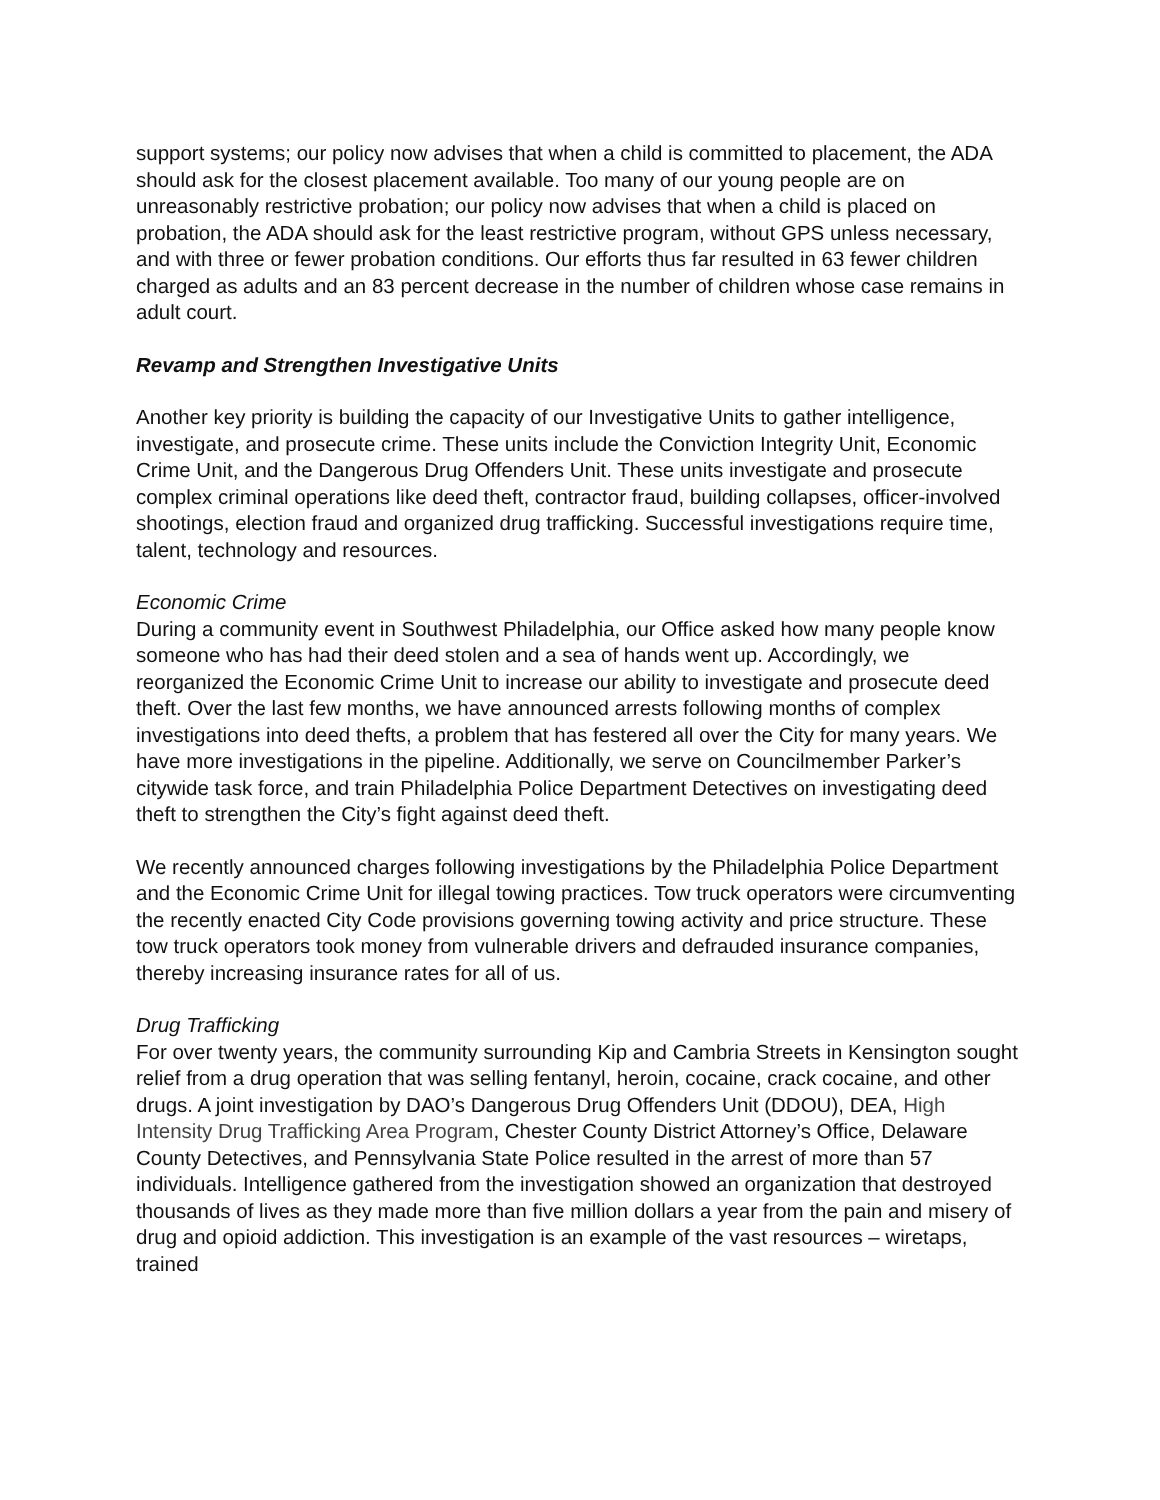support systems; our policy now advises that when a child is committed to placement, the ADA should ask for the closest placement available. Too many of our young people are on unreasonably restrictive probation; our policy now advises that when a child is placed on probation, the ADA should ask for the least restrictive program, without GPS unless necessary, and with three or fewer probation conditions. Our efforts thus far resulted in 63 fewer children charged as adults and an 83 percent decrease in the number of children whose case remains in adult court.
Revamp and Strengthen Investigative Units
Another key priority is building the capacity of our Investigative Units to gather intelligence, investigate, and prosecute crime. These units include the Conviction Integrity Unit, Economic Crime Unit, and the Dangerous Drug Offenders Unit. These units investigate and prosecute complex criminal operations like deed theft, contractor fraud, building collapses, officer-involved shootings, election fraud and organized drug trafficking. Successful investigations require time, talent, technology and resources.
Economic Crime
During a community event in Southwest Philadelphia, our Office asked how many people know someone who has had their deed stolen and a sea of hands went up. Accordingly, we reorganized the Economic Crime Unit to increase our ability to investigate and prosecute deed theft. Over the last few months, we have announced arrests following months of complex investigations into deed thefts, a problem that has festered all over the City for many years. We have more investigations in the pipeline. Additionally, we serve on Councilmember Parker’s citywide task force, and train Philadelphia Police Department Detectives on investigating deed theft to strengthen the City’s fight against deed theft.
We recently announced charges following investigations by the Philadelphia Police Department and the Economic Crime Unit for illegal towing practices. Tow truck operators were circumventing the recently enacted City Code provisions governing towing activity and price structure. These tow truck operators took money from vulnerable drivers and defrauded insurance companies, thereby increasing insurance rates for all of us.
Drug Trafficking
For over twenty years, the community surrounding Kip and Cambria Streets in Kensington sought relief from a drug operation that was selling fentanyl, heroin, cocaine, crack cocaine, and other drugs. A joint investigation by DAO’s Dangerous Drug Offenders Unit (DDOU), DEA, High Intensity Drug Trafficking Area Program, Chester County District Attorney’s Office, Delaware County Detectives, and Pennsylvania State Police resulted in the arrest of more than 57 individuals. Intelligence gathered from the investigation showed an organization that destroyed thousands of lives as they made more than five million dollars a year from the pain and misery of drug and opioid addiction. This investigation is an example of the vast resources – wiretaps, trained